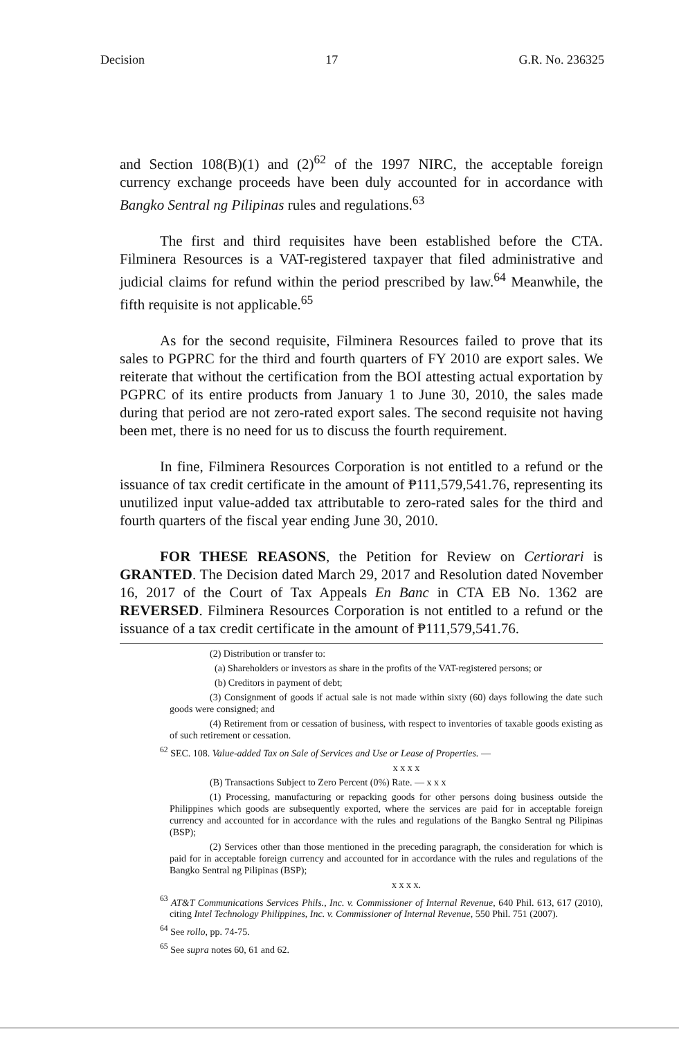Decision 17 G.R. No. 236325
and Section 108(B)(1) and (2)<sup>62</sup> of the 1997 NIRC, the acceptable foreign currency exchange proceeds have been duly accounted for in accordance with Bangko Sentral ng Pilipinas rules and regulations.<sup>63</sup>
The first and third requisites have been established before the CTA. Filminera Resources is a VAT-registered taxpayer that filed administrative and judicial claims for refund within the period prescribed by law.<sup>64</sup> Meanwhile, the fifth requisite is not applicable.<sup>65</sup>
As for the second requisite, Filminera Resources failed to prove that its sales to PGPRC for the third and fourth quarters of FY 2010 are export sales. We reiterate that without the certification from the BOI attesting actual exportation by PGPRC of its entire products from January 1 to June 30, 2010, the sales made during that period are not zero-rated export sales. The second requisite not having been met, there is no need for us to discuss the fourth requirement.
In fine, Filminera Resources Corporation is not entitled to a refund or the issuance of tax credit certificate in the amount of ₱111,579,541.76, representing its unutilized input value-added tax attributable to zero-rated sales for the third and fourth quarters of the fiscal year ending June 30, 2010.
FOR THESE REASONS, the Petition for Review on Certiorari is GRANTED. The Decision dated March 29, 2017 and Resolution dated November 16, 2017 of the Court of Tax Appeals En Banc in CTA EB No. 1362 are REVERSED. Filminera Resources Corporation is not entitled to a refund or the issuance of a tax credit certificate in the amount of ₱111,579,541.76.
(2) Distribution or transfer to:
(a) Shareholders or investors as share in the profits of the VAT-registered persons; or
(b) Creditors in payment of debt;
(3) Consignment of goods if actual sale is not made within sixty (60) days following the date such goods were consigned; and
(4) Retirement from or cessation of business, with respect to inventories of taxable goods existing as of such retirement or cessation.
<sup>62</sup> SEC. 108. Value-added Tax on Sale of Services and Use or Lease of Properties. —
x x x x
(B) Transactions Subject to Zero Percent (0%) Rate. — x x x
(1) Processing, manufacturing or repacking goods for other persons doing business outside the Philippines which goods are subsequently exported, where the services are paid for in acceptable foreign currency and accounted for in accordance with the rules and regulations of the Bangko Sentral ng Pilipinas (BSP);
(2) Services other than those mentioned in the preceding paragraph, the consideration for which is paid for in acceptable foreign currency and accounted for in accordance with the rules and regulations of the Bangko Sentral ng Pilipinas (BSP);
x x x x.
<sup>63</sup> AT&T Communications Services Phils., Inc. v. Commissioner of Internal Revenue, 640 Phil. 613, 617 (2010), citing Intel Technology Philippines, Inc. v. Commissioner of Internal Revenue, 550 Phil. 751 (2007).
<sup>64</sup> See rollo, pp. 74-75.
<sup>65</sup> See supra notes 60, 61 and 62.